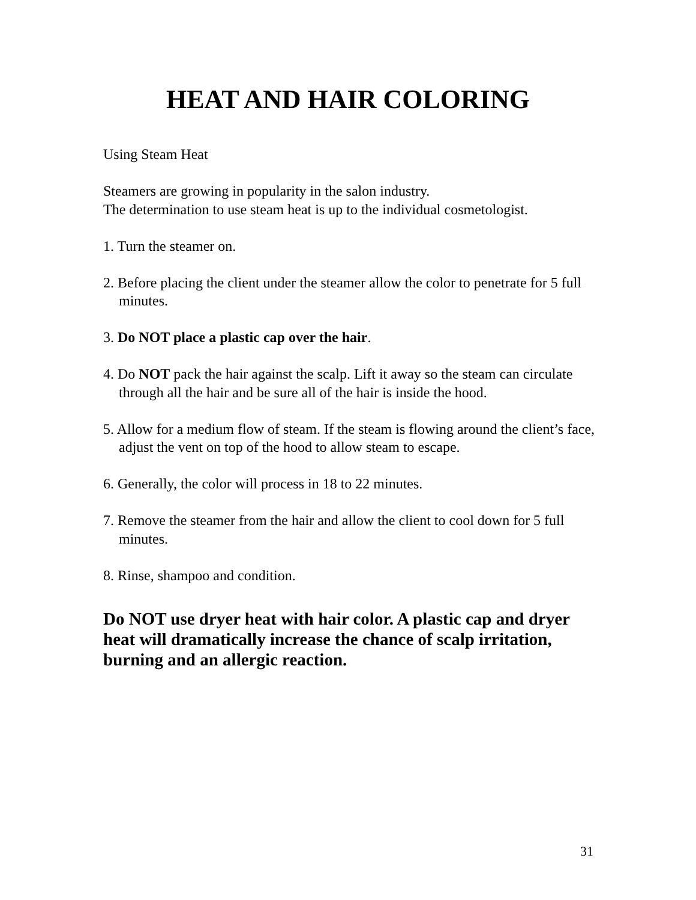HEAT AND HAIR COLORING
Using Steam Heat
Steamers are growing in popularity in the salon industry.
The determination to use steam heat is up to the individual cosmetologist.
1. Turn the steamer on.
2. Before placing the client under the steamer allow the color to penetrate for 5 full minutes.
3. Do NOT place a plastic cap over the hair.
4. Do NOT pack the hair against the scalp. Lift it away so the steam can circulate through all the hair and be sure all of the hair is inside the hood.
5. Allow for a medium flow of steam. If the steam is flowing around the client’s face, adjust the vent on top of the hood to allow steam to escape.
6. Generally, the color will process in 18 to 22 minutes.
7. Remove the steamer from the hair and allow the client to cool down for 5 full minutes.
8. Rinse, shampoo and condition.
Do NOT use dryer heat with hair color. A plastic cap and dryer heat will dramatically increase the chance of scalp irritation, burning and an allergic reaction.
31